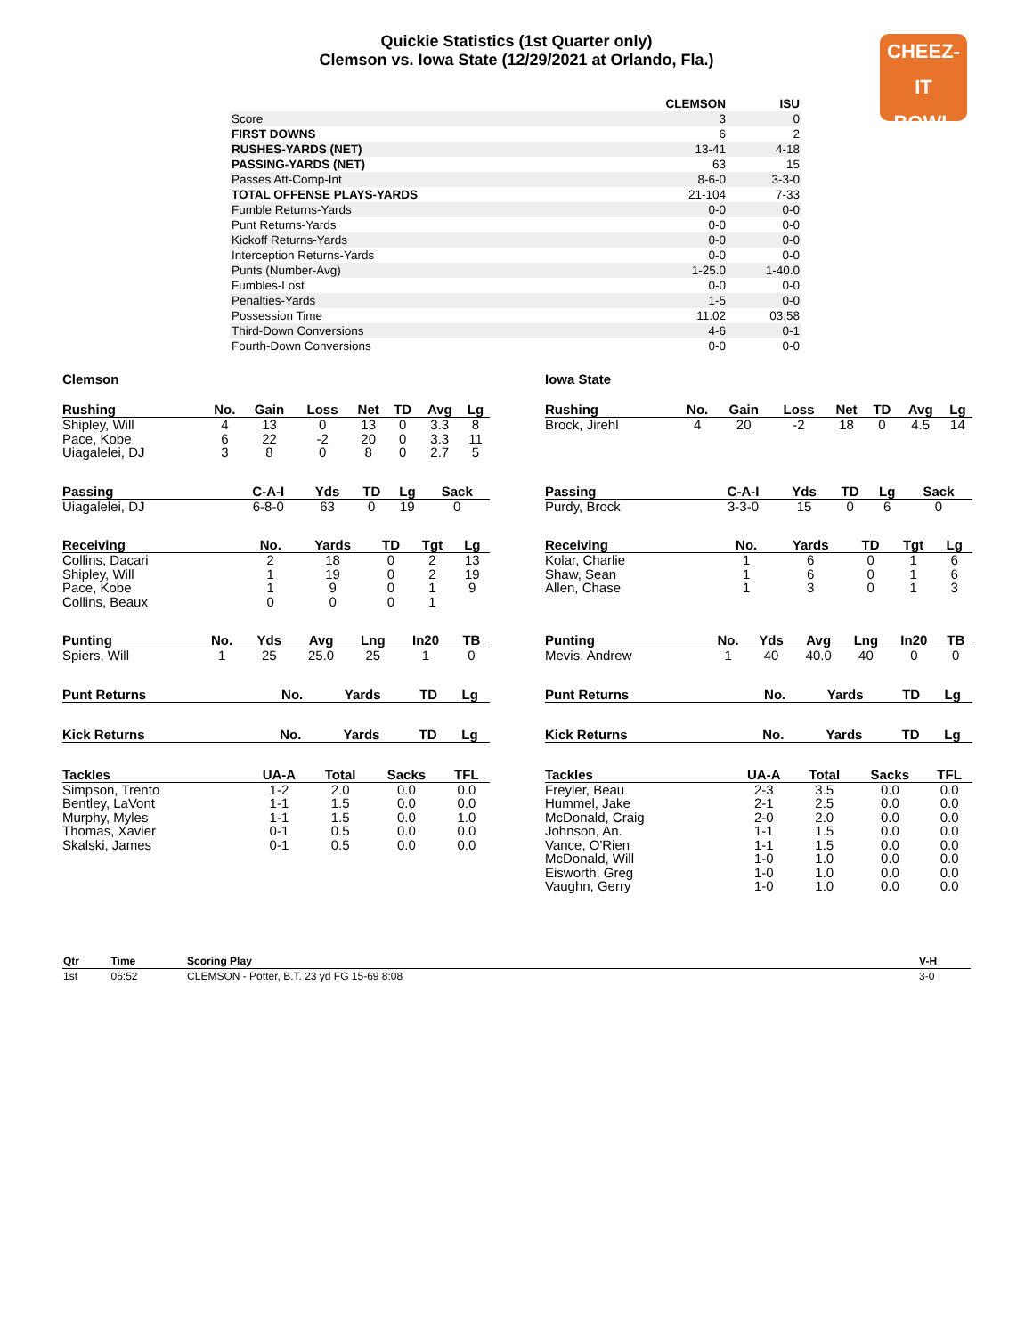CHEEZ-IT
BOWL
Quickie Statistics (1st Quarter only)
Clemson vs. Iowa State (12/29/2021 at Orlando, Fla.)
| | CLEMSON | ISU |
| Score | 3 | 0 |
| FIRST DOWNS | 6 | 2 |
| RUSHES-YARDS (NET) | 13-41 | 4-18 |
| PASSING-YARDS (NET) | 63 | 15 |
| Passes Att-Comp-Int | 8-6-0 | 3-3-0 |
| TOTAL OFFENSE PLAYS-YARDS | 21-104 | 7-33 |
| Fumble Returns-Yards | 0-0 | 0-0 |
| Punt Returns-Yards | 0-0 | 0-0 |
| Kickoff Returns-Yards | 0-0 | 0-0 |
| Interception Returns-Yards | 0-0 | 0-0 |
| Punts (Number-Avg) | 1-25.0 | 1-40.0 |
| Fumbles-Lost | 0-0 | 0-0 |
| Penalties-Yards | 1-5 | 0-0 |
| Possession Time | 11:02 | 03:58 |
| Third-Down Conversions | 4-6 | 0-1 |
| Fourth-Down Conversions | 0-0 | 0-0 |
Clemson
| Rushing | No. | Gain | Loss | Net | TD | Avg | Lg |
| --- | --- | --- | --- | --- | --- | --- | --- |
| Shipley, Will | 4 | 13 | 0 | 13 | 0 | 3.3 | 8 |
| Pace, Kobe | 6 | 22 | -2 | 20 | 0 | 3.3 | 11 |
| Uiagalelei, DJ | 3 | 8 | 0 | 8 | 0 | 2.7 | 5 |
| Passing | C-A-I | Yds | TD | Lg | Sack |
| --- | --- | --- | --- | --- | --- |
| Uiagalelei, DJ | 6-8-0 | 63 | 0 | 19 | 0 |
| Receiving | No. | Yards | TD | Tgt | Lg |
| --- | --- | --- | --- | --- | --- |
| Collins, Dacari | 2 | 18 | 0 | 2 | 13 |
| Shipley, Will | 1 | 19 | 0 | 2 | 19 |
| Pace, Kobe | 1 | 9 | 0 | 1 | 9 |
| Collins, Beaux | 0 | 0 | 0 | 1 | |
| Punting | No. | Yds | Avg | Lng | In20 | TB |
| --- | --- | --- | --- | --- | --- | --- |
| Spiers, Will | 1 | 25 | 25.0 | 25 | 1 | 0 |
| Punt Returns | No. | Yards | TD | Lg |
| --- | --- | --- | --- | --- |
| Kick Returns | No. | Yards | TD | Lg |
| --- | --- | --- | --- | --- |
| Tackles | UA-A | Total | Sacks | TFL |
| --- | --- | --- | --- | --- |
| Simpson, Trento | 1-2 | 2.0 | 0.0 | 0.0 |
| Bentley, LaVont | 1-1 | 1.5 | 0.0 | 0.0 |
| Murphy, Myles | 1-1 | 1.5 | 0.0 | 1.0 |
| Thomas, Xavier | 0-1 | 0.5 | 0.0 | 0.0 |
| Skalski, James | 0-1 | 0.5 | 0.0 | 0.0 |
Iowa State
| Rushing | No. | Gain | Loss | Net | TD | Avg | Lg |
| --- | --- | --- | --- | --- | --- | --- | --- |
| Brock, Jirehl | 4 | 20 | -2 | 18 | 0 | 4.5 | 14 |
| Passing | C-A-I | Yds | TD | Lg | Sack |
| --- | --- | --- | --- | --- | --- |
| Purdy, Brock | 3-3-0 | 15 | 0 | 6 | 0 |
| Receiving | No. | Yards | TD | Tgt | Lg |
| --- | --- | --- | --- | --- | --- |
| Kolar, Charlie | 1 | 6 | 0 | 1 | 6 |
| Shaw, Sean | 1 | 6 | 0 | 1 | 6 |
| Allen, Chase | 1 | 3 | 0 | 1 | 3 |
| Punting | No. | Yds | Avg | Lng | In20 | TB |
| --- | --- | --- | --- | --- | --- | --- |
| Mevis, Andrew | 1 | 40 | 40.0 | 40 | 0 | 0 |
| Punt Returns | No. | Yards | TD | Lg |
| --- | --- | --- | --- | --- |
| Kick Returns | No. | Yards | TD | Lg |
| --- | --- | --- | --- | --- |
| Tackles | UA-A | Total | Sacks | TFL |
| --- | --- | --- | --- | --- |
| Freyler, Beau | 2-3 | 3.5 | 0.0 | 0.0 |
| Hummel, Jake | 2-1 | 2.5 | 0.0 | 0.0 |
| McDonald, Craig | 2-0 | 2.0 | 0.0 | 0.0 |
| Johnson, An. | 1-1 | 1.5 | 0.0 | 0.0 |
| Vance, O'Rien | 1-1 | 1.5 | 0.0 | 0.0 |
| McDonald, Will | 1-0 | 1.0 | 0.0 | 0.0 |
| Eisworth, Greg | 1-0 | 1.0 | 0.0 | 0.0 |
| Vaughn, Gerry | 1-0 | 1.0 | 0.0 | 0.0 |
| Qtr | Time | Scoring Play | V-H |
| --- | --- | --- | --- |
| 1st | 06:52 | CLEMSON - Potter, B.T. 23 yd FG 15-69 8:08 | 3-0 |